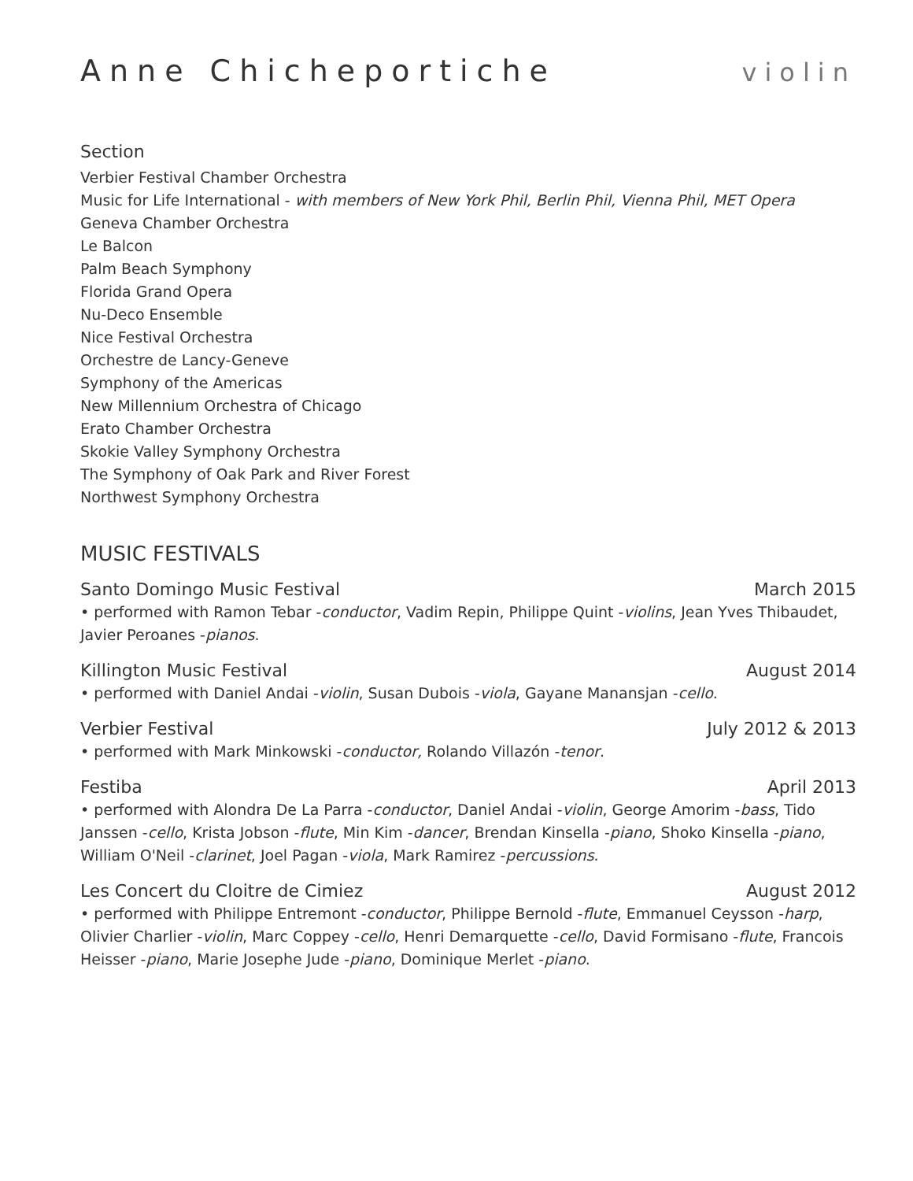Anne Chicheportiche violin
Section
Verbier Festival Chamber Orchestra
Music for Life International - with members of New York Phil, Berlin Phil, Vienna Phil, MET Opera
Geneva Chamber Orchestra
Le Balcon
Palm Beach Symphony
Florida Grand Opera
Nu-Deco Ensemble
Nice Festival Orchestra
Orchestre de Lancy-Geneve
Symphony of the Americas
New Millennium Orchestra of Chicago
Erato Chamber Orchestra
Skokie Valley Symphony Orchestra
The Symphony of Oak Park and River Forest
Northwest Symphony Orchestra
MUSIC FESTIVALS
Santo Domingo Music Festival March 2015
• performed with Ramon Tebar -conductor, Vadim Repin, Philippe Quint -violins, Jean Yves Thibaudet, Javier Peroanes -pianos.
Killington Music Festival August 2014
• performed with Daniel Andai -violin, Susan Dubois -viola, Gayane Manansjan -cello.
Verbier Festival July 2012 & 2013
• performed with Mark Minkowski -conductor, Rolando Villazón -tenor.
Festiba April 2013
• performed with Alondra De La Parra -conductor, Daniel Andai -violin, George Amorim -bass, Tido Janssen -cello, Krista Jobson -flute, Min Kim -dancer, Brendan Kinsella -piano, Shoko Kinsella -piano, William O'Neil -clarinet, Joel Pagan -viola, Mark Ramirez -percussions.
Les Concert du Cloitre de Cimiez August 2012
• performed with Philippe Entremont -conductor, Philippe Bernold -flute, Emmanuel Ceysson -harp, Olivier Charlier -violin, Marc Coppey -cello, Henri Demarquette -cello, David Formisano -flute, Francois Heisser -piano, Marie Josephe Jude -piano, Dominique Merlet -piano.